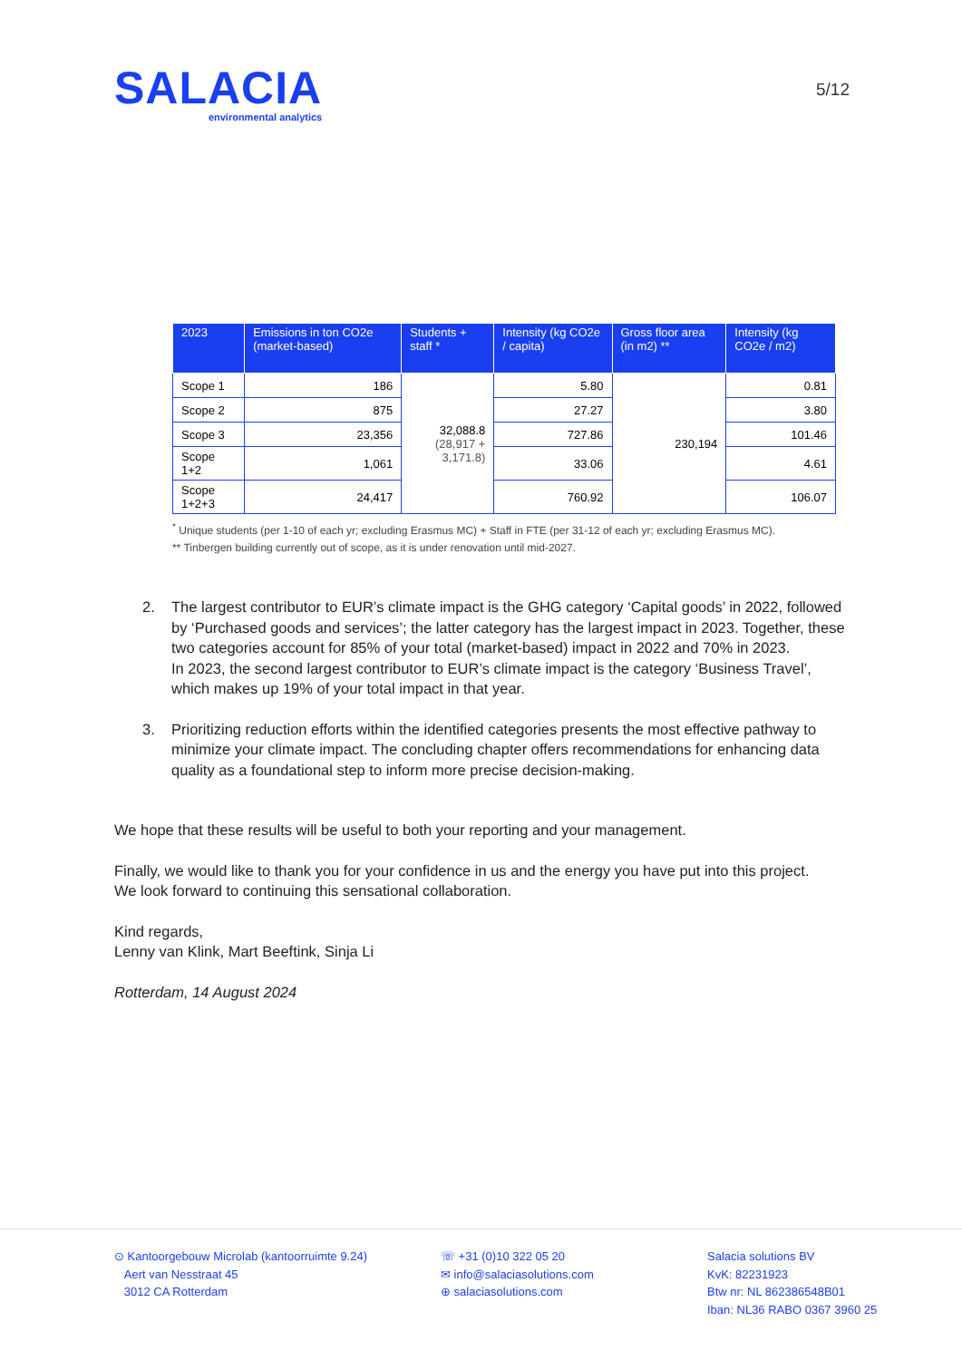SALACIA
environmental analytics
5/12
| 2023 | Emissions in ton CO2e (market-based) | Students + staff * | Intensity (kg CO2e / capita) | Gross floor area (in m2) ** | Intensity (kg CO2e / m2) |
| --- | --- | --- | --- | --- | --- |
| Scope 1 | 186 | 32,088.8 (28,917 + 3,171.8) | 5.80 | 230,194 | 0.81 |
| Scope 2 | 875 | | 27.27 | | 3.80 |
| Scope 3 | 23,356 | | 727.86 | | 101.46 |
| Scope 1+2 | 1,061 | | 33.06 | | 4.61 |
| Scope 1+2+3 | 24,417 | | 760.92 | | 106.07 |
<sup>*</sup> Unique students (per 1-10 of each yr; excluding Erasmus MC) + Staff in FTE (per 31-12 of each yr; excluding Erasmus MC).
** Tinbergen building currently out of scope, as it is under renovation until mid-2027.
2. The largest contributor to EUR’s climate impact is the GHG category ‘Capital goods’ in 2022, followed by ‘Purchased goods and services’; the latter category has the largest impact in 2023. Together, these two categories account for 85% of your total (market-based) impact in 2022 and 70% in 2023.
In 2023, the second largest contributor to EUR’s climate impact is the category ‘Business Travel’, which makes up 19% of your total impact in that year.
3. Prioritizing reduction efforts within the identified categories presents the most effective pathway to minimize your climate impact. The concluding chapter offers recommendations for enhancing data quality as a foundational step to inform more precise decision-making.
We hope that these results will be useful to both your reporting and your management.
Finally, we would like to thank you for your confidence in us and the energy you have put into this project.
We look forward to continuing this sensational collaboration.
Kind regards,
Lenny van Klink, Mart Beeftink, Sinja Li
Rotterdam, 14 August 2024
⊙ Kantoorgebouw Microlab (kantoorruimte 9.24)
Aert van Nesstraat 45
3012 CA Rotterdam
☏ +31 (0)10 322 05 20
✉ info@salaciasolutions.com
⊕ salaciasolutions.com
Salacia solutions BV
KvK: 82231923
Btw nr: NL 862386548B01
Iban: NL36 RABO 0367 3960 25